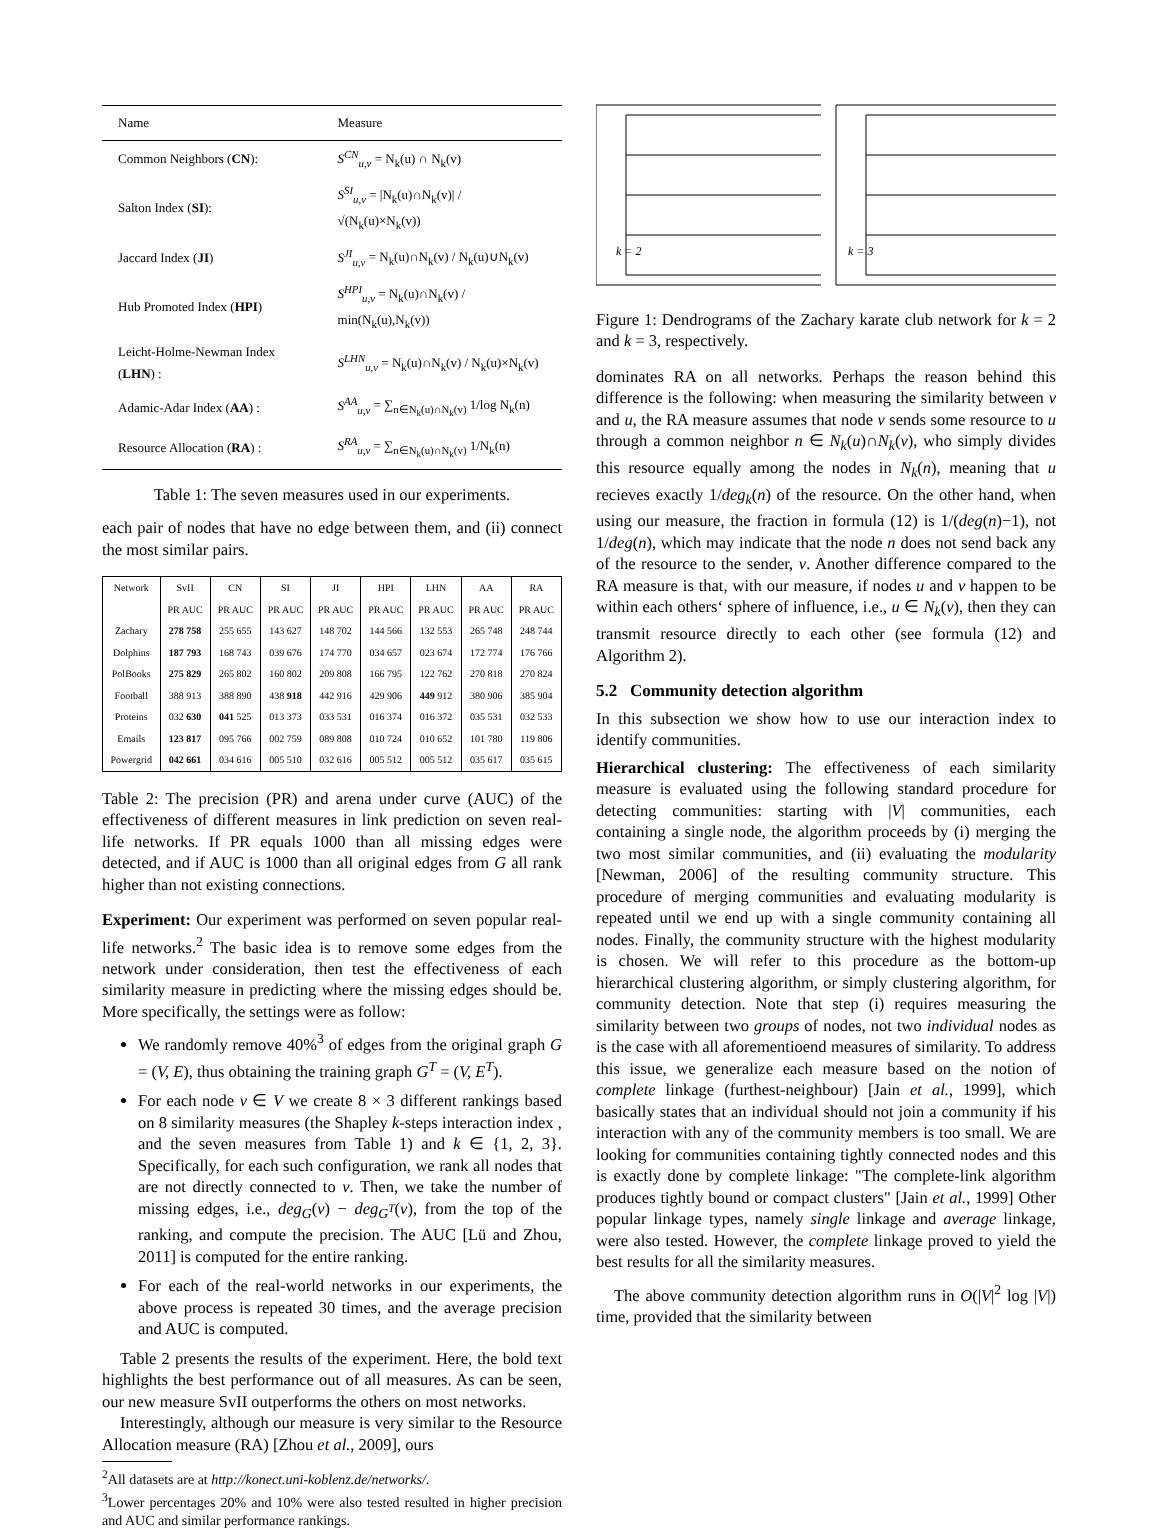| Name | Measure |
| --- | --- |
| Common Neighbors ( CN ): | S<sup>CN</sup><sub>u,v</sub> = N<sub>k</sub>(u) ∩ N<sub>k</sub>(v) |
| Salton Index ( SI ): | S<sup>SI</sup><sub>u,v</sub> = /N<sub>k</sub>(u)∩N<sub>k</sub>(v)/ / √(N<sub>k</sub>(u)×N<sub>k</sub>(v)) |
| Jaccard Index ( JI ) | S<sup>JI</sup><sub>u,v</sub> = N<sub>k</sub>(u)∩N<sub>k</sub>(v) / N<sub>k</sub>(u)∪N<sub>k</sub>(v) |
| Hub Promoted Index ( HPI ) | S<sup>HPI</sup><sub>u,v</sub> = N<sub>k</sub>(u)∩N<sub>k</sub>(v) / min(N<sub>k</sub>(u),N<sub>k</sub>(v)) |
| Leicht-Holme-Newman Index ( LHN ) : | S<sup>LHN</sup><sub>u,v</sub> = N<sub>k</sub>(u)∩N<sub>k</sub>(v) / N<sub>k</sub>(u)×N<sub>k</sub>(v) |
| Adamic-Adar Index ( AA ) : | S<sup>AA</sup><sub>u,v</sub> = ∑<sub>n∈N<sub>k</sub>(u)∩N<sub>k</sub>(v)</sub> 1/log N<sub>k</sub>(n) |
| Resource Allocation ( RA ) : | S<sup>RA</sup><sub>u,v</sub> = ∑<sub>n∈N<sub>k</sub>(u)∩N<sub>k</sub>(v)</sub> 1/N<sub>k</sub>(n) |
Table 1: The seven measures used in our experiments.
each pair of nodes that have no edge between them, and (ii) connect the most similar pairs.
| Network | SvII | CN | SI | JI | HPI | LHN | AA | RA |
| --- | --- | --- | --- | --- | --- | --- | --- | --- |
| | PR AUC | PR AUC | PR AUC | PR AUC | PR AUC | PR AUC | PR AUC | PR AUC |
| Zachary | 278 758 | 255 655 | 143 627 | 148 702 | 144 566 | 132 553 | 265 748 | 248 744 |
| Dolphins | 187 793 | 168 743 | 039 676 | 174 770 | 034 657 | 023 674 | 172 774 | 176 766 |
| PolBooks | 275 829 | 265 802 | 160 802 | 209 808 | 166 795 | 122 762 | 270 818 | 270 824 |
| Football | 388 913 | 388 890 | 438 918 | 442 916 | 429 906 | 449 912 | 380 906 | 385 904 |
| Proteins | 032 630 | 041 525 | 013 373 | 033 531 | 016 374 | 016 372 | 035 531 | 032 533 |
| Emails | 123 817 | 095 766 | 002 759 | 089 808 | 010 724 | 010 652 | 101 780 | 119 806 |
| Powergrid | 042 661 | 034 616 | 005 510 | 032 616 | 005 512 | 005 512 | 035 617 | 035 615 |
Table 2: The precision (PR) and arena under curve (AUC) of the effectiveness of different measures in link prediction on seven real-life networks. If PR equals 1000 than all missing edges were detected, and if AUC is 1000 than all original edges from G all rank higher than not existing connections.
Experiment: Our experiment was performed on seven popular real-life networks.<sup>2</sup> The basic idea is to remove some edges from the network under consideration, then test the effectiveness of each similarity measure in predicting where the missing edges should be. More specifically, the settings were as follow:
We randomly remove 40%<sup>3</sup> of edges from the original graph G = (V, E), thus obtaining the training graph G<sup>T</sup> = (V, E<sup>T</sup>).
For each node v ∈ V we create 8 × 3 different rankings based on 8 similarity measures (the Shapley k-steps interaction index , and the seven measures from Table 1) and k ∈ {1, 2, 3}. Specifically, for each such configuration, we rank all nodes that are not directly connected to v. Then, we take the number of missing edges, i.e., deg<sub>G</sub>(v) − deg<sub>G<sup>T</sup></sub>(v), from the top of the ranking, and compute the precision. The AUC [Lü and Zhou, 2011] is computed for the entire ranking.
For each of the real-world networks in our experiments, the above process is repeated 30 times, and the average precision and AUC is computed.
Table 2 presents the results of the experiment. Here, the bold text highlights the best performance out of all measures. As can be seen, our new measure SvII outperforms the others on most networks.
Interestingly, although our measure is very similar to the Resource Allocation measure (RA) [Zhou et al., 2009], ours
<sup>2</sup> All datasets are at http://konect.uni-koblenz.de/networks/.
<sup>3</sup> Lower percentages 20% and 10% were also tested resulted in higher precision and AUC and similar performance rankings.
k = 2
k = 3
Figure 1: Dendrograms of the Zachary karate club network for k = 2 and k = 3, respectively.
dominates RA on all networks. Perhaps the reason behind this difference is the following: when measuring the similarity between v and u, the RA measure assumes that node v sends some resource to u through a common neighbor n ∈ N<sub>k</sub>(u)∩N<sub>k</sub>(v), who simply divides this resource equally among the nodes in N<sub>k</sub>(n), meaning that u recieves exactly 1/deg<sub>k</sub>(n) of the resource. On the other hand, when using our measure, the fraction in formula (12) is 1/(deg(n)−1), not 1/deg(n), which may indicate that the node n does not send back any of the resource to the sender, v. Another difference compared to the RA measure is that, with our measure, if nodes u and v happen to be within each others‘ sphere of influence, i.e., u ∈ N<sub>k</sub>(v), then they can transmit resource directly to each other (see formula (12) and Algorithm 2).
5.2 Community detection algorithm
In this subsection we show how to use our interaction index to identify communities.
Hierarchical clustering: The effectiveness of each similarity measure is evaluated using the following standard procedure for detecting communities: starting with |V| communities, each containing a single node, the algorithm proceeds by (i) merging the two most similar communities, and (ii) evaluating the modularity [Newman, 2006] of the resulting community structure. This procedure of merging communities and evaluating modularity is repeated until we end up with a single community containing all nodes. Finally, the community structure with the highest modularity is chosen. We will refer to this procedure as the bottom-up hierarchical clustering algorithm, or simply clustering algorithm, for community detection. Note that step (i) requires measuring the similarity between two groups of nodes, not two individual nodes as is the case with all aforementioend measures of similarity. To address this issue, we generalize each measure based on the notion of complete linkage (furthest-neighbour) [Jain et al., 1999], which basically states that an individual should not join a community if his interaction with any of the community members is too small. We are looking for communities containing tightly connected nodes and this is exactly done by complete linkage: "The complete-link algorithm produces tightly bound or compact clusters" [Jain et al., 1999] Other popular linkage types, namely single linkage and average linkage, were also tested. However, the complete linkage proved to yield the best results for all the similarity measures.
The above community detection algorithm runs in O(|V|<sup>2</sup> log |V|) time, provided that the similarity between